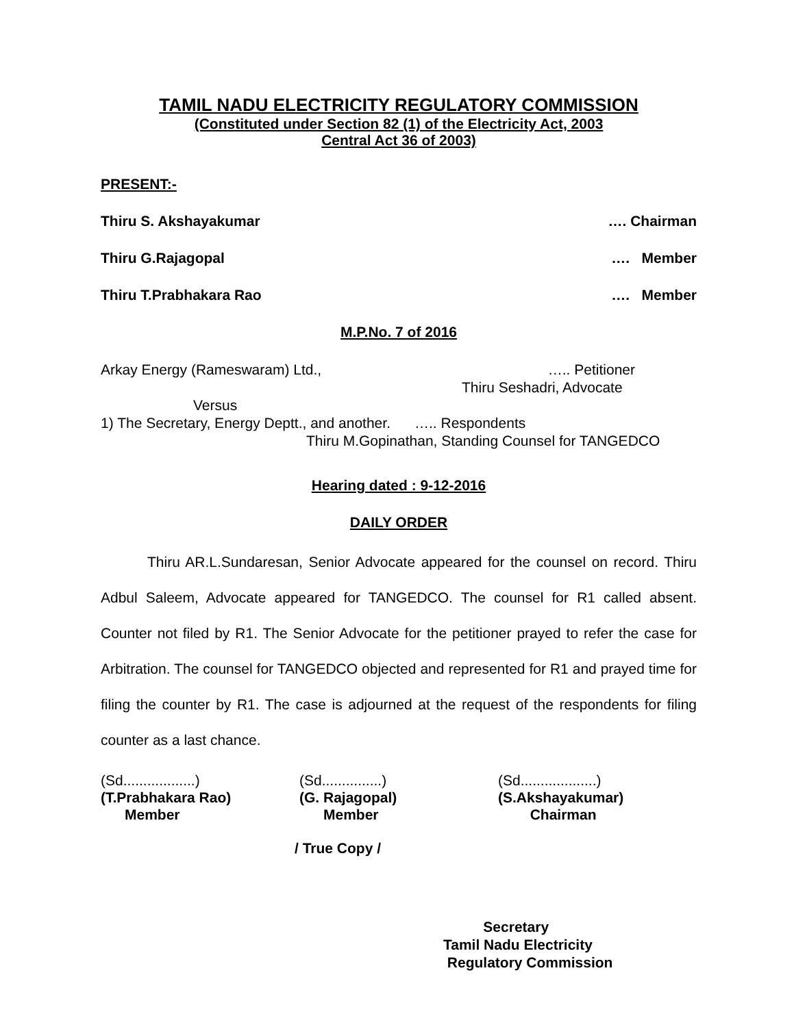TAMIL NADU ELECTRICITY REGULATORY COMMISSION
(Constituted under Section 82 (1) of the Electricity Act, 2003
Central Act 36 of 2003)
PRESENT:-
Thiru S. Akshayakumar …. Chairman
Thiru G.Rajagopal …. Member
Thiru T.Prabhakara Rao …. Member
M.P.No. 7 of 2016
Arkay Energy (Rameswaram) Ltd., ….. Petitioner
Thiru Seshadri, Advocate
Versus
1) The Secretary, Energy Deptt., and another. ….. Respondents
Thiru M.Gopinathan, Standing Counsel for TANGEDCO
Hearing dated : 9-12-2016
DAILY ORDER
Thiru AR.L.Sundaresan, Senior Advocate appeared for the counsel on record. Thiru Adbul Saleem, Advocate appeared for TANGEDCO. The counsel for R1 called absent. Counter not filed by R1. The Senior Advocate for the petitioner prayed to refer the case for Arbitration. The counsel for TANGEDCO objected and represented for R1 and prayed time for filing the counter by R1. The case is adjourned at the request of the respondents for filing counter as a last chance.
(Sd..................)
(T.Prabhakara Rao)
Member
(Sd...............)
(G. Rajagopal)
Member
(Sd...................)
(S.Akshayakumar)
Chairman
/ True Copy /
Secretary
Tamil Nadu Electricity
Regulatory Commission